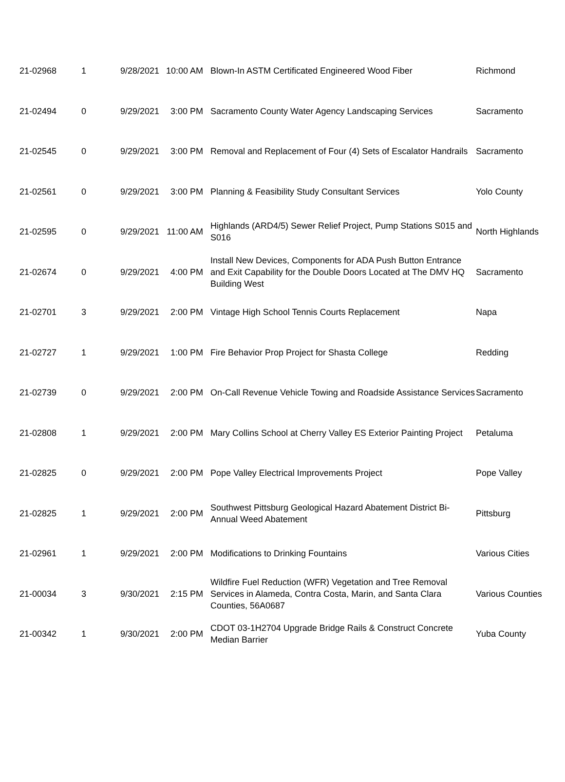| 21-02968 | 1 | 9/28/2021 | 10:00 AM | Blown-In ASTM Certificated Engineered Wood Fiber | Richmond |
| 21-02494 | 0 | 9/29/2021 | 3:00 PM | Sacramento County Water Agency Landscaping Services | Sacramento |
| 21-02545 | 0 | 9/29/2021 | 3:00 PM | Removal and Replacement of Four (4) Sets of Escalator Handrails | Sacramento |
| 21-02561 | 0 | 9/29/2021 | 3:00 PM | Planning & Feasibility Study Consultant Services | Yolo County |
| 21-02595 | 0 | 9/29/2021 | 11:00 AM | Highlands (ARD4/5) Sewer Relief Project, Pump Stations S015 and S016 | North Highlands |
| 21-02674 | 0 | 9/29/2021 | 4:00 PM | Install New Devices, Components for ADA Push Button Entrance and Exit Capability for the Double Doors Located at The DMV HQ Building West | Sacramento |
| 21-02701 | 3 | 9/29/2021 | 2:00 PM | Vintage High School Tennis Courts Replacement | Napa |
| 21-02727 | 1 | 9/29/2021 | 1:00 PM | Fire Behavior Prop Project for Shasta College | Redding |
| 21-02739 | 0 | 9/29/2021 | 2:00 PM | On-Call Revenue Vehicle Towing and Roadside Assistance Services | Sacramento |
| 21-02808 | 1 | 9/29/2021 | 2:00 PM | Mary Collins School at Cherry Valley ES Exterior Painting Project | Petaluma |
| 21-02825 | 0 | 9/29/2021 | 2:00 PM | Pope Valley Electrical Improvements Project | Pope Valley |
| 21-02825 | 1 | 9/29/2021 | 2:00 PM | Southwest Pittsburg Geological Hazard Abatement District Bi-Annual Weed Abatement | Pittsburg |
| 21-02961 | 1 | 9/29/2021 | 2:00 PM | Modifications to Drinking Fountains | Various Cities |
| 21-00034 | 3 | 9/30/2021 | 2:15 PM | Wildfire Fuel Reduction (WFR) Vegetation and Tree Removal Services in Alameda, Contra Costa, Marin, and Santa Clara Counties, 56A0687 | Various Counties |
| 21-00342 | 1 | 9/30/2021 | 2:00 PM | CDOT 03-1H2704 Upgrade Bridge Rails & Construct Concrete Median Barrier | Yuba County |